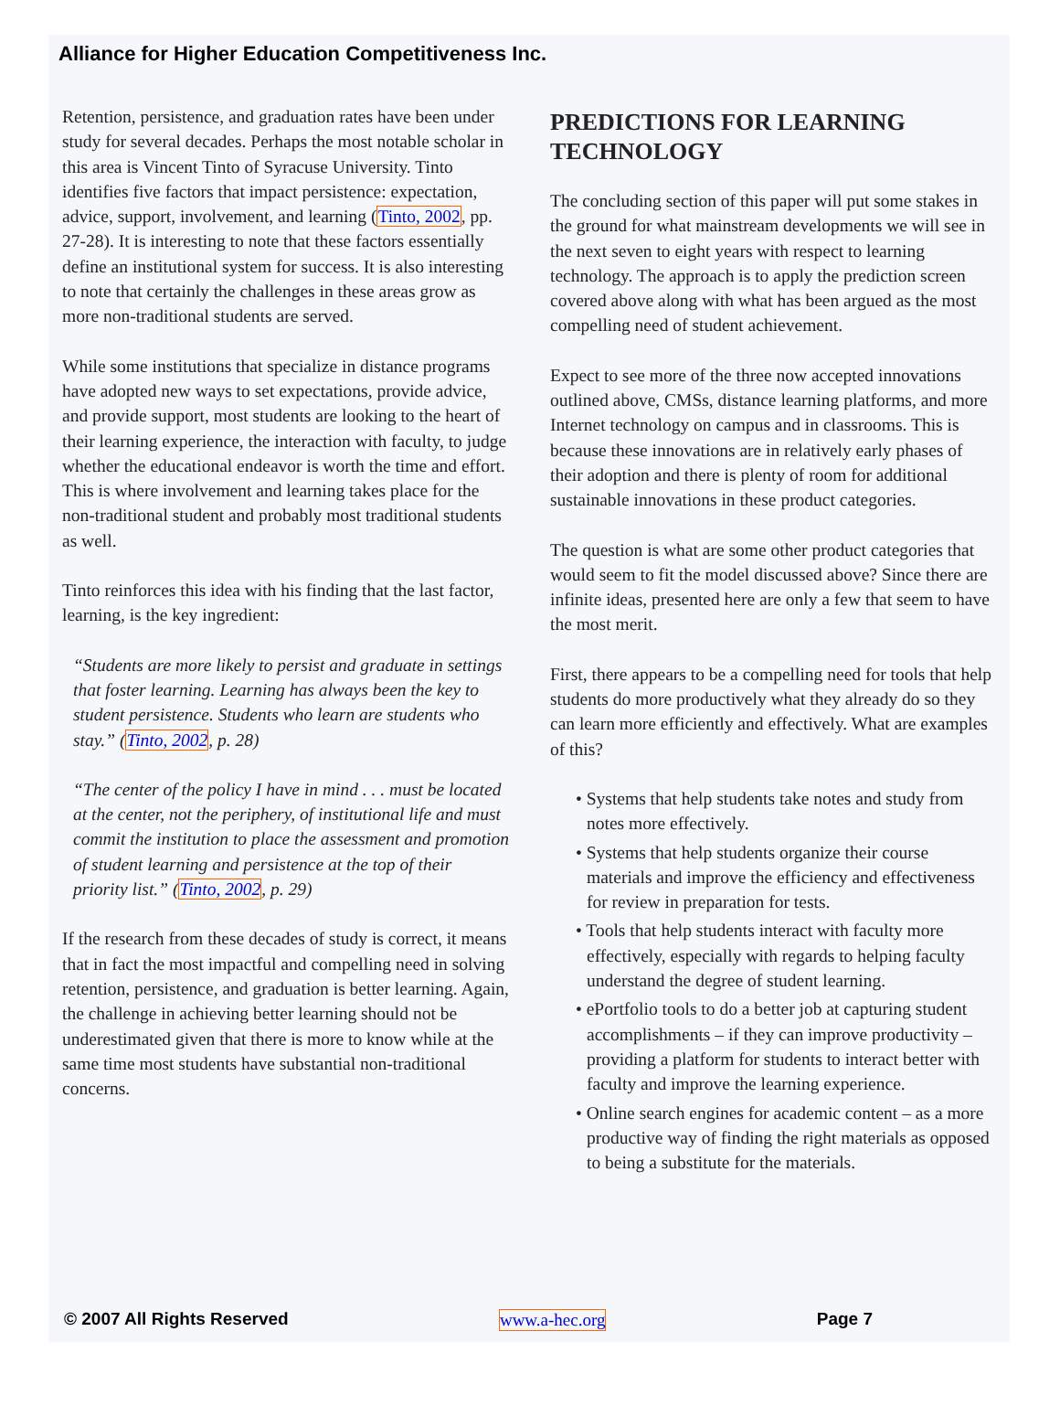Alliance for Higher Education Competitiveness Inc.
Retention, persistence, and graduation rates have been under study for several decades. Perhaps the most notable scholar in this area is Vincent Tinto of Syracuse University. Tinto identifies five factors that impact persistence: expectation, advice, support, involvement, and learning (Tinto, 2002, pp. 27-28). It is interesting to note that these factors essentially define an institutional system for success. It is also interesting to note that certainly the challenges in these areas grow as more non-traditional students are served.
While some institutions that specialize in distance programs have adopted new ways to set expectations, provide advice, and provide support, most students are looking to the heart of their learning experience, the interaction with faculty, to judge whether the educational endeavor is worth the time and effort. This is where involvement and learning takes place for the non-traditional student and probably most traditional students as well.
Tinto reinforces this idea with his finding that the last factor, learning, is the key ingredient:
“Students are more likely to persist and graduate in settings that foster learning. Learning has always been the key to student persistence. Students who learn are students who stay.” (Tinto, 2002, p. 28)
“The center of the policy I have in mind . . . must be located at the center, not the periphery, of institutional life and must commit the institution to place the assessment and promotion of student learning and persistence at the top of their priority list.” (Tinto, 2002, p. 29)
If the research from these decades of study is correct, it means that in fact the most impactful and compelling need in solving retention, persistence, and graduation is better learning. Again, the challenge in achieving better learning should not be underestimated given that there is more to know while at the same time most students have substantial non-traditional concerns.
PREDICTIONS FOR LEARNING TECHNOLOGY
The concluding section of this paper will put some stakes in the ground for what mainstream developments we will see in the next seven to eight years with respect to learning technology. The approach is to apply the prediction screen covered above along with what has been argued as the most compelling need of student achievement.
Expect to see more of the three now accepted innovations outlined above, CMSs, distance learning platforms, and more Internet technology on campus and in classrooms. This is because these innovations are in relatively early phases of their adoption and there is plenty of room for additional sustainable innovations in these product categories.
The question is what are some other product categories that would seem to fit the model discussed above? Since there are infinite ideas, presented here are only a few that seem to have the most merit.
First, there appears to be a compelling need for tools that help students do more productively what they already do so they can learn more efficiently and effectively. What are examples of this?
• Systems that help students take notes and study from notes more effectively.
• Systems that help students organize their course materials and improve the efficiency and effectiveness for review in preparation for tests.
• Tools that help students interact with faculty more effectively, especially with regards to helping faculty understand the degree of student learning.
• ePortfolio tools to do a better job at capturing student accomplishments – if they can improve productivity – providing a platform for students to interact better with faculty and improve the learning experience.
• Online search engines for academic content – as a more productive way of finding the right materials as opposed to being a substitute for the materials.
© 2007 All Rights Reserved www.a-hec.org Page 7